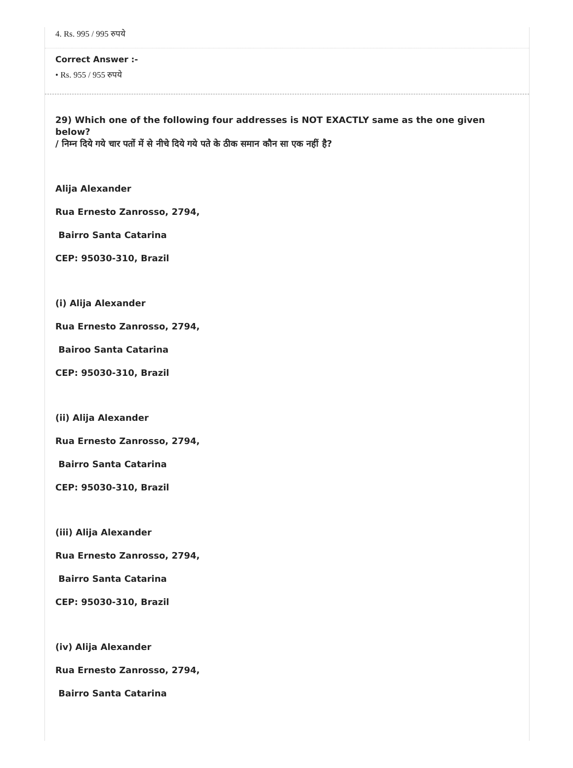4. Rs. 995 / 995 रुपये
Correct Answer :-
• Rs. 955 / 955 रुपये
29) Which one of the following four addresses is NOT EXACTLY same as the one given below?
/ निम्न दिये गये चार पतों में से नीचे दिये गये पते के ठीक समान कौन सा एक नहीं है?
Alija Alexander
Rua Ernesto Zanrosso, 2794,
Bairro Santa Catarina
CEP: 95030-310, Brazil
(i) Alija Alexander
Rua Ernesto Zanrosso, 2794,
Bairoo Santa Catarina
CEP: 95030-310, Brazil
(ii) Alija Alexander
Rua Ernesto Zanrosso, 2794,
Bairro Santa Catarina
CEP: 95030-310, Brazil
(iii) Alija Alexander
Rua Ernesto Zanrosso, 2794,
Bairro Santa Catarina
CEP: 95030-310, Brazil
(iv) Alija Alexander
Rua Ernesto Zanrosso, 2794,
Bairro Santa Catarina